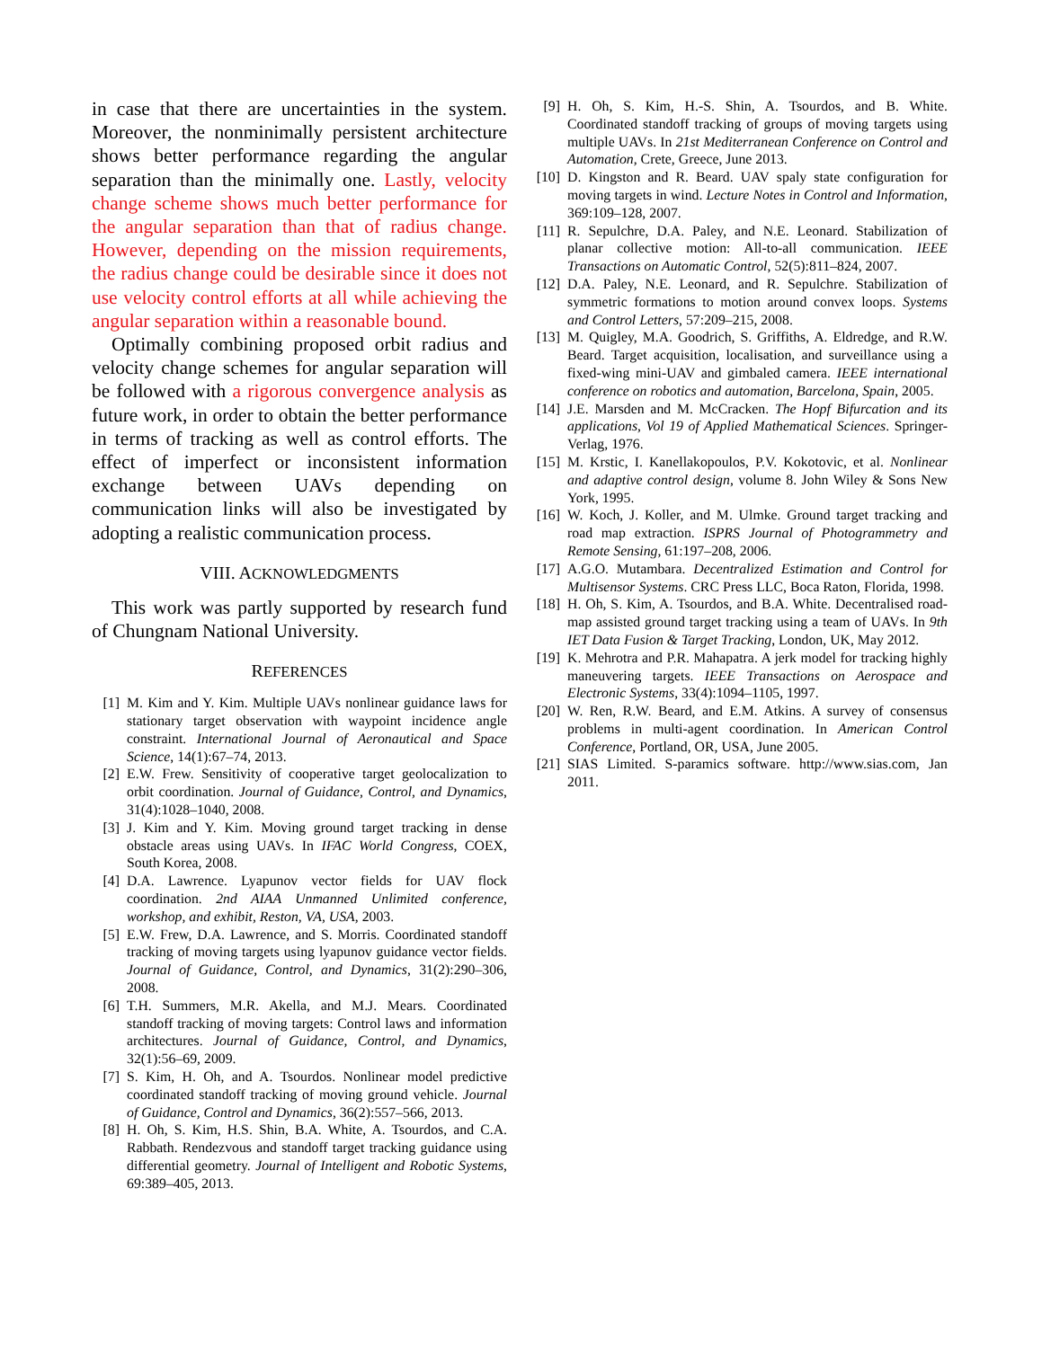in case that there are uncertainties in the system. Moreover, the nonminimally persistent architecture shows better performance regarding the angular separation than the minimally one. Lastly, velocity change scheme shows much better performance for the angular separation than that of radius change. However, depending on the mission requirements, the radius change could be desirable since it does not use velocity control efforts at all while achieving the angular separation within a reasonable bound.
Optimally combining proposed orbit radius and velocity change schemes for angular separation will be followed with a rigorous convergence analysis as future work, in order to obtain the better performance in terms of tracking as well as control efforts. The effect of imperfect or inconsistent information exchange between UAVs depending on communication links will also be investigated by adopting a realistic communication process.
VIII. ACKNOWLEDGMENTS
This work was partly supported by research fund of Chungnam National University.
REFERENCES
[1] M. Kim and Y. Kim. Multiple UAVs nonlinear guidance laws for stationary target observation with waypoint incidence angle constraint. International Journal of Aeronautical and Space Science, 14(1):67–74, 2013.
[2] E.W. Frew. Sensitivity of cooperative target geolocalization to orbit coordination. Journal of Guidance, Control, and Dynamics, 31(4):1028–1040, 2008.
[3] J. Kim and Y. Kim. Moving ground target tracking in dense obstacle areas using UAVs. In IFAC World Congress, COEX, South Korea, 2008.
[4] D.A. Lawrence. Lyapunov vector fields for UAV flock coordination. 2nd AIAA Unmanned Unlimited conference, workshop, and exhibit, Reston, VA, USA, 2003.
[5] E.W. Frew, D.A. Lawrence, and S. Morris. Coordinated standoff tracking of moving targets using lyapunov guidance vector fields. Journal of Guidance, Control, and Dynamics, 31(2):290–306, 2008.
[6] T.H. Summers, M.R. Akella, and M.J. Mears. Coordinated standoff tracking of moving targets: Control laws and information architectures. Journal of Guidance, Control, and Dynamics, 32(1):56–69, 2009.
[7] S. Kim, H. Oh, and A. Tsourdos. Nonlinear model predictive coordinated standoff tracking of moving ground vehicle. Journal of Guidance, Control and Dynamics, 36(2):557–566, 2013.
[8] H. Oh, S. Kim, H.S. Shin, B.A. White, A. Tsourdos, and C.A. Rabbath. Rendezvous and standoff target tracking guidance using differential geometry. Journal of Intelligent and Robotic Systems, 69:389–405, 2013.
[9] H. Oh, S. Kim, H.-S. Shin, A. Tsourdos, and B. White. Coordinated standoff tracking of groups of moving targets using multiple UAVs. In 21st Mediterranean Conference on Control and Automation, Crete, Greece, June 2013.
[10] D. Kingston and R. Beard. UAV spaly state configuration for moving targets in wind. Lecture Notes in Control and Information, 369:109–128, 2007.
[11] R. Sepulchre, D.A. Paley, and N.E. Leonard. Stabilization of planar collective motion: All-to-all communication. IEEE Transactions on Automatic Control, 52(5):811–824, 2007.
[12] D.A. Paley, N.E. Leonard, and R. Sepulchre. Stabilization of symmetric formations to motion around convex loops. Systems and Control Letters, 57:209–215, 2008.
[13] M. Quigley, M.A. Goodrich, S. Griffiths, A. Eldredge, and R.W. Beard. Target acquisition, localisation, and surveillance using a fixed-wing mini-UAV and gimbaled camera. IEEE international conference on robotics and automation, Barcelona, Spain, 2005.
[14] J.E. Marsden and M. McCracken. The Hopf Bifurcation and its applications, Vol 19 of Applied Mathematical Sciences. Springer-Verlag, 1976.
[15] M. Krstic, I. Kanellakopoulos, P.V. Kokotovic, et al. Nonlinear and adaptive control design, volume 8. John Wiley & Sons New York, 1995.
[16] W. Koch, J. Koller, and M. Ulmke. Ground target tracking and road map extraction. ISPRS Journal of Photogrammetry and Remote Sensing, 61:197–208, 2006.
[17] A.G.O. Mutambara. Decentralized Estimation and Control for Multisensor Systems. CRC Press LLC, Boca Raton, Florida, 1998.
[18] H. Oh, S. Kim, A. Tsourdos, and B.A. White. Decentralised road-map assisted ground target tracking using a team of UAVs. In 9th IET Data Fusion & Target Tracking, London, UK, May 2012.
[19] K. Mehrotra and P.R. Mahapatra. A jerk model for tracking highly maneuvering targets. IEEE Transactions on Aerospace and Electronic Systems, 33(4):1094–1105, 1997.
[20] W. Ren, R.W. Beard, and E.M. Atkins. A survey of consensus problems in multi-agent coordination. In American Control Conference, Portland, OR, USA, June 2005.
[21] SIAS Limited. S-paramics software. http://www.sias.com, Jan 2011.